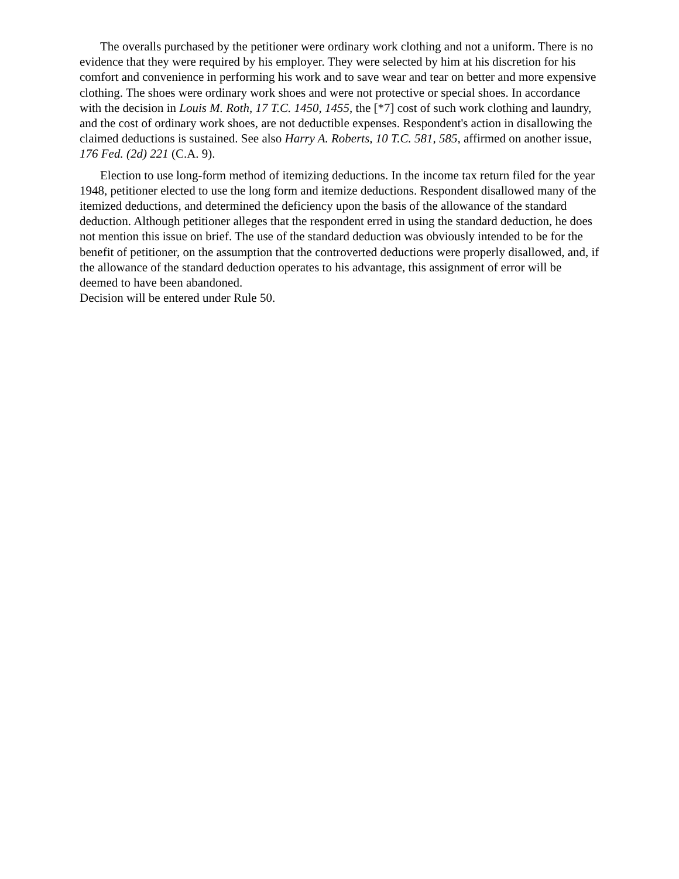The overalls purchased by the petitioner were ordinary work clothing and not a uniform. There is no evidence that they were required by his employer. They were selected by him at his discretion for his comfort and convenience in performing his work and to save wear and tear on better and more expensive clothing. The shoes were ordinary work shoes and were not protective or special shoes. In accordance with the decision in Louis M. Roth, 17 T.C. 1450, 1455, the [*7] cost of such work clothing and laundry, and the cost of ordinary work shoes, are not deductible expenses. Respondent's action in disallowing the claimed deductions is sustained. See also Harry A. Roberts, 10 T.C. 581, 585, affirmed on another issue, 176 Fed. (2d) 221 (C.A. 9).
Election to use long-form method of itemizing deductions. In the income tax return filed for the year 1948, petitioner elected to use the long form and itemize deductions. Respondent disallowed many of the itemized deductions, and determined the deficiency upon the basis of the allowance of the standard deduction. Although petitioner alleges that the respondent erred in using the standard deduction, he does not mention this issue on brief. The use of the standard deduction was obviously intended to be for the benefit of petitioner, on the assumption that the controverted deductions were properly disallowed, and, if the allowance of the standard deduction operates to his advantage, this assignment of error will be deemed to have been abandoned.
Decision will be entered under Rule 50.